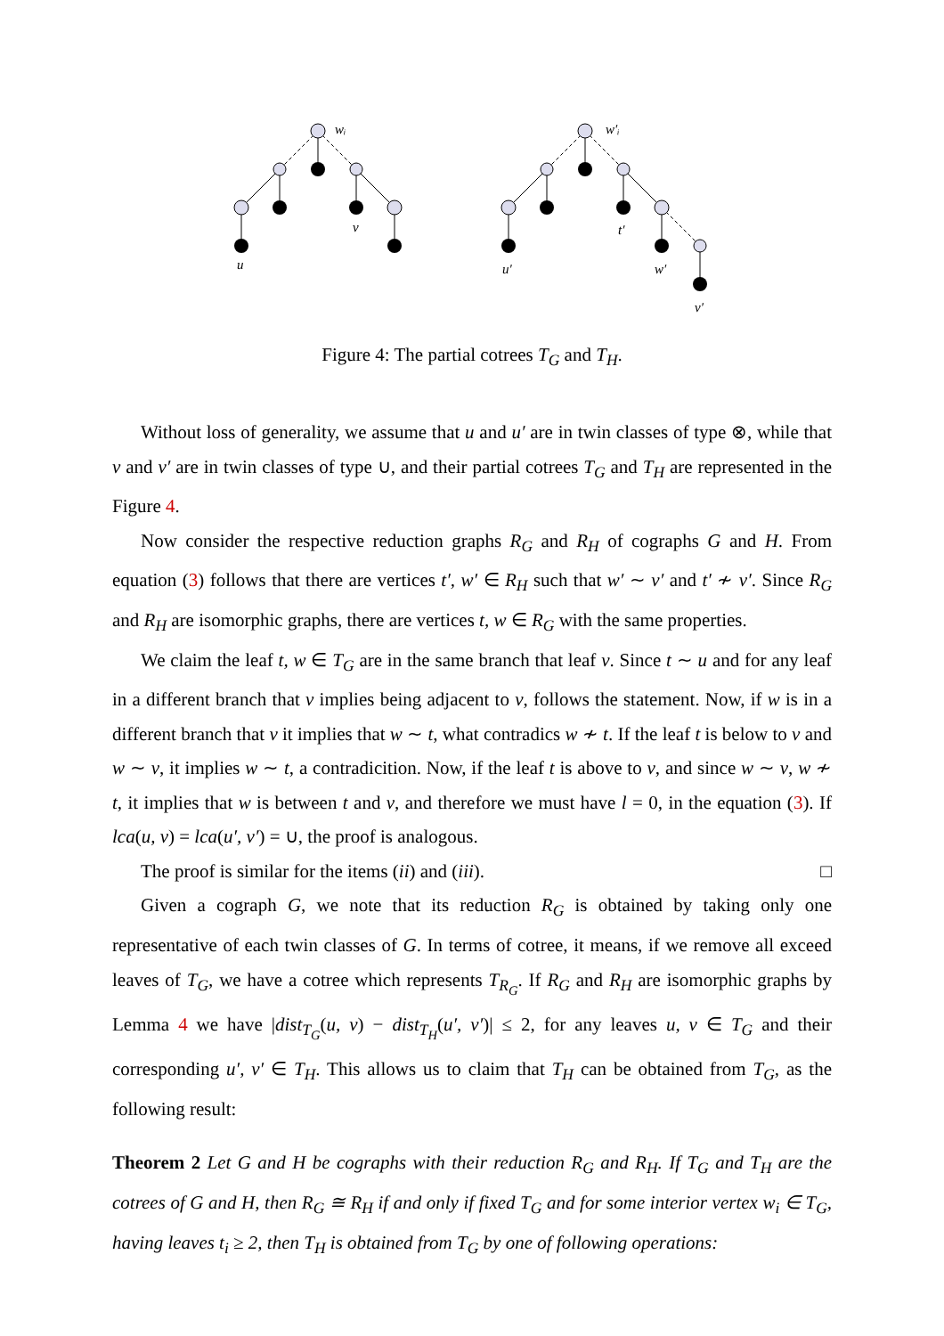wᵢ
v
u
w′ᵢ
t′
u′
w′
v′
Figure 4: The partial cotrees T<sub>G</sub> and T<sub>H</sub>.
Without loss of generality, we assume that u and u′ are in twin classes of type ⊗, while that v and v′ are in twin classes of type ∪, and their partial cotrees T<sub>G</sub> and T<sub>H</sub> are represented in the Figure 4.
Now consider the respective reduction graphs R<sub>G</sub> and R<sub>H</sub> of cographs G and H. From equation (3) follows that there are vertices t′, w′ ∈ R<sub>H</sub> such that w′ ∼ v′ and t′ ≁ v′. Since R<sub>G</sub> and R<sub>H</sub> are isomorphic graphs, there are vertices t, w ∈ R<sub>G</sub> with the same properties.
We claim the leaf t, w ∈ T<sub>G</sub> are in the same branch that leaf v. Since t ∼ u and for any leaf in a different branch that v implies being adjacent to v, follows the statement. Now, if w is in a different branch that v it implies that w ∼ t, what contradics w ≁ t. If the leaf t is below to v and w ∼ v, it implies w ∼ t, a contradicition. Now, if the leaf t is above to v, and since w ∼ v, w ≁ t, it implies that w is between t and v, and therefore we must have l = 0, in the equation (3). If lca(u, v) = lca(u′, v′) = ∪, the proof is analogous.
The proof is similar for the items (ii) and (iii). □
Given a cograph G, we note that its reduction R<sub>G</sub> is obtained by taking only one representative of each twin classes of G. In terms of cotree, it means, if we remove all exceed leaves of T<sub>G</sub>, we have a cotree which represents T<sub>R<sub>G</sub></sub>. If R<sub>G</sub> and R<sub>H</sub> are isomorphic graphs by Lemma 4 we have |dist<sub>T<sub>G</sub></sub>(u, v) − dist<sub>T<sub>H</sub></sub>(u′, v′)| ≤ 2, for any leaves u, v ∈ T<sub>G</sub> and their corresponding u′, v′ ∈ T<sub>H</sub>. This allows us to claim that T<sub>H</sub> can be obtained from T<sub>G</sub>, as the following result:
Theorem 2 Let G and H be cographs with their reduction R<sub>G</sub> and R<sub>H</sub>. If T<sub>G</sub> and T<sub>H</sub> are the cotrees of G and H, then R<sub>G</sub> ≅ R<sub>H</sub> if and only if fixed T<sub>G</sub> and for some interior vertex w<sub>i</sub> ∈ T<sub>G</sub>, having leaves t<sub>i</sub> ≥ 2, then T<sub>H</sub> is obtained from T<sub>G</sub> by one of following operations: